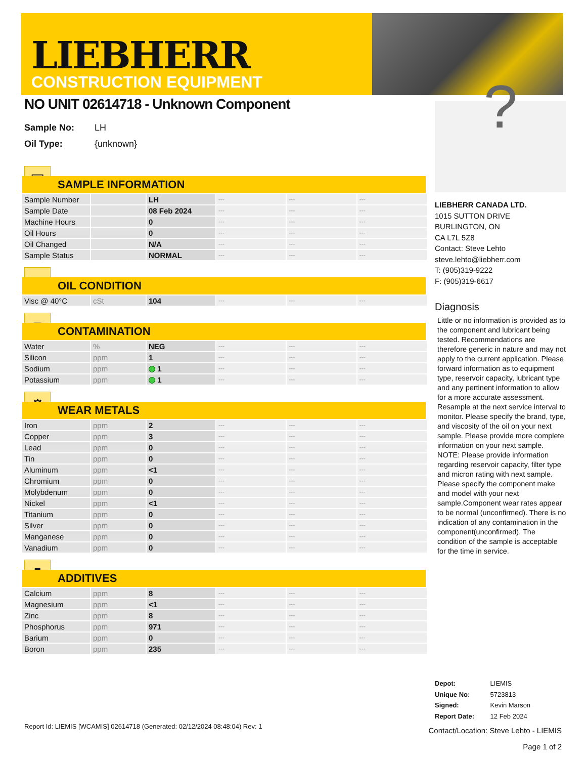LIEBHERR
CONSTRUCTION EQUIPMENT
NO UNIT 02614718 - Unknown Component
Sample No: LH
Oil Type: {unknown}
▣
SAMPLE INFORMATION
| Sample Number | | LH | --- | --- | --- |
| Sample Date | | 08 Feb 2024 | --- | --- | --- |
| Machine Hours | | 0 | --- | --- | --- |
| Oil Hours | | 0 | --- | --- | --- |
| Oil Changed | | N/A | --- | --- | --- |
| Sample Status | | NORMAL | --- | --- | --- |
●
OIL CONDITION
| Visc @ 40°C | cSt | 104 | --- | --- | --- |
■
CONTAMINATION
| Water | % | NEG | --- | --- | --- |
| Silicon | ppm | 1 | --- | --- | --- |
| Sodium | ppm | 1 | --- | --- | --- |
| Potassium | ppm | 1 | --- | --- | --- |
⚙
WEAR METALS
| Iron | ppm | 2 | --- | --- | --- |
| Copper | ppm | 3 | --- | --- | --- |
| Lead | ppm | 0 | --- | --- | --- |
| Tin | ppm | 0 | --- | --- | --- |
| Aluminum | ppm | <1 | --- | --- | --- |
| Chromium | ppm | 0 | --- | --- | --- |
| Molybdenum | ppm | 0 | --- | --- | --- |
| Nickel | ppm | <1 | --- | --- | --- |
| Titanium | ppm | 0 | --- | --- | --- |
| Silver | ppm | 0 | --- | --- | --- |
| Manganese | ppm | 0 | --- | --- | --- |
| Vanadium | ppm | 0 | --- | --- | --- |
▮
ADDITIVES
| Calcium | ppm | 8 | --- | --- | --- |
| Magnesium | ppm | <1 | --- | --- | --- |
| Zinc | ppm | 8 | --- | --- | --- |
| Phosphorus | ppm | 971 | --- | --- | --- |
| Barium | ppm | 0 | --- | --- | --- |
| Boron | ppm | 235 | --- | --- | --- |
?
LIEBHERR CANADA LTD.
1015 SUTTON DRIVE
BURLINGTON, ON
CA L7L 5Z8
Contact: Steve Lehto
steve.lehto@liebherr.com
T: (905)319-9222
F: (905)319-6617
Diagnosis
Little or no information is provided as to the component and lubricant being tested. Recommendations are therefore generic in nature and may not apply to the current application. Please forward information as to equipment type, reservoir capacity, lubricant type and any pertinent information to allow for a more accurate assessment. Resample at the next service interval to monitor. Please specify the brand, type, and viscosity of the oil on your next sample. Please provide more complete information on your next sample. NOTE: Please provide information regarding reservoir capacity, filter type and micron rating with next sample. Please specify the component make and model with your next sample.Component wear rates appear to be normal (unconfirmed). There is no indication of any contamination in the component(unconfirmed). The condition of the sample is acceptable for the time in service.
Depot: LIEMIS
Unique No: 5723813
Signed: Kevin Marson
Report Date: 12 Feb 2024
Report Id: LIEMIS [WCAMIS] 02614718 (Generated: 02/12/2024 08:48:04) Rev: 1
Contact/Location: Steve Lehto - LIEMIS
Page 1 of 2